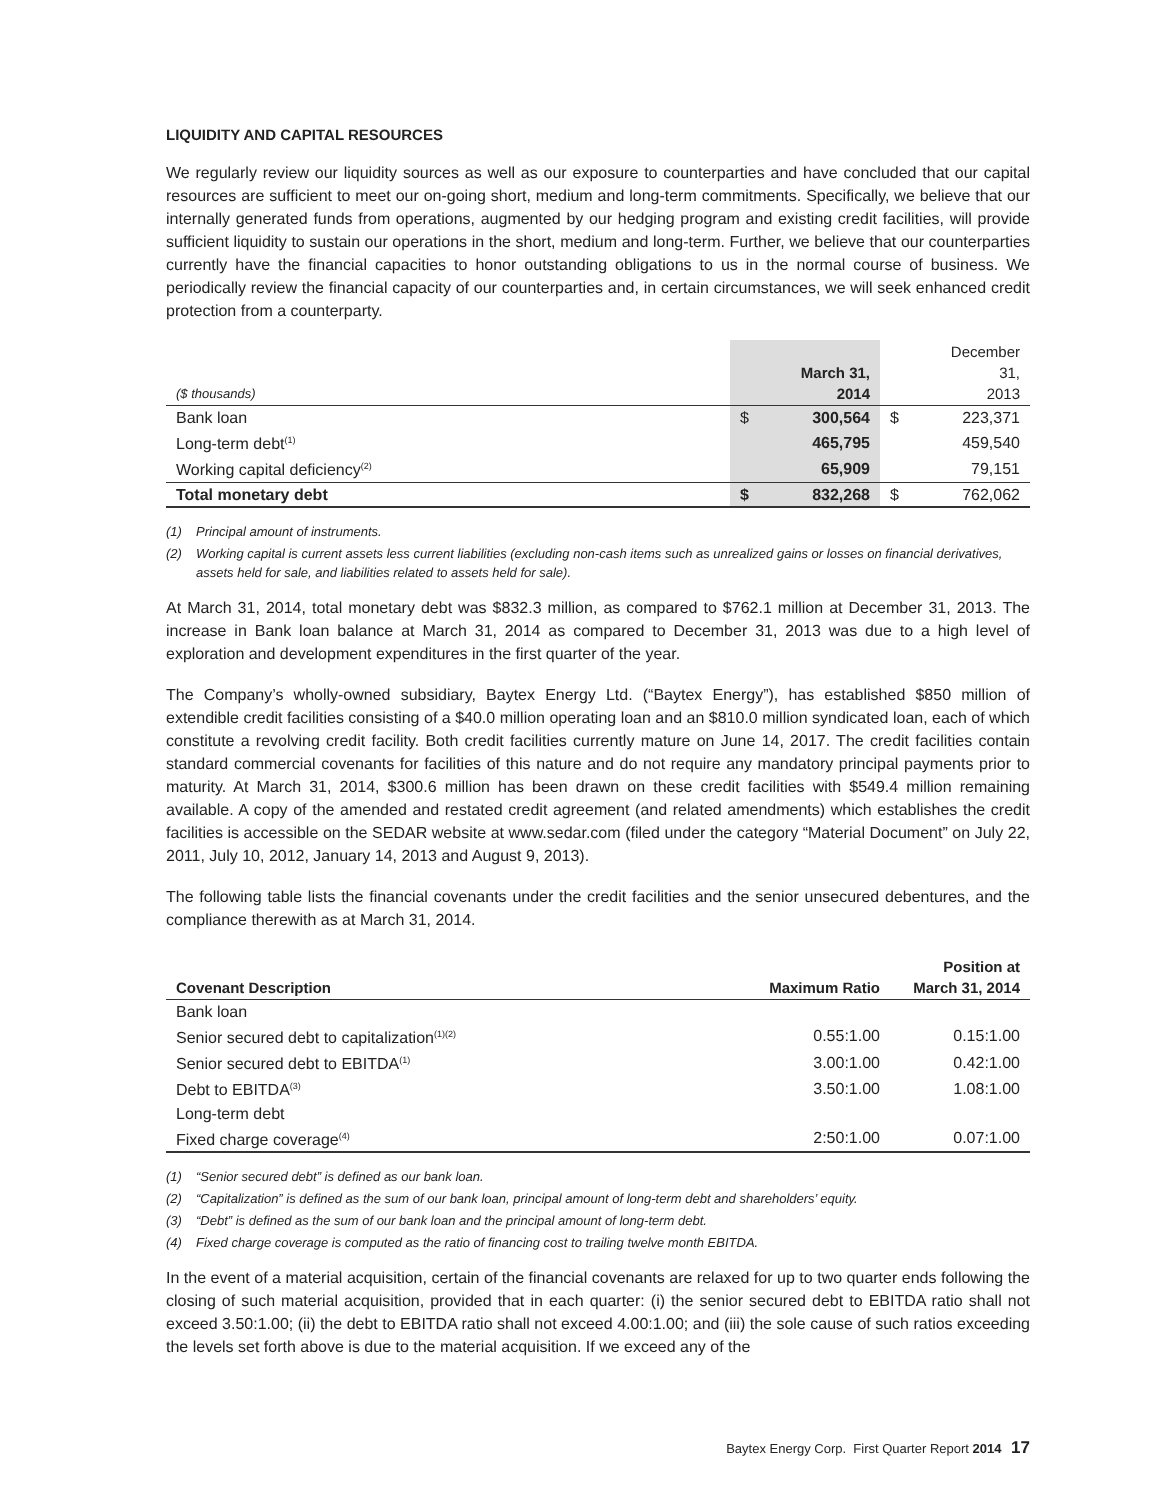LIQUIDITY AND CAPITAL RESOURCES
We regularly review our liquidity sources as well as our exposure to counterparties and have concluded that our capital resources are sufficient to meet our on-going short, medium and long-term commitments. Specifically, we believe that our internally generated funds from operations, augmented by our hedging program and existing credit facilities, will provide sufficient liquidity to sustain our operations in the short, medium and long-term. Further, we believe that our counterparties currently have the financial capacities to honor outstanding obligations to us in the normal course of business. We periodically review the financial capacity of our counterparties and, in certain circumstances, we will seek enhanced credit protection from a counterparty.
| ($ thousands) | | March 31, 2014 | | December 31, 2013 |
| --- | --- | --- | --- | --- |
| Bank loan | $ | 300,564 | $ | 223,371 |
| Long-term debt<sup>(1)</sup> | | 465,795 | | 459,540 |
| Working capital deficiency<sup>(2)</sup> | | 65,909 | | 79,151 |
| Total monetary debt | $ | 832,268 | $ | 762,062 |
(1) Principal amount of instruments.
(2) Working capital is current assets less current liabilities (excluding non-cash items such as unrealized gains or losses on financial derivatives, assets held for sale, and liabilities related to assets held for sale).
At March 31, 2014, total monetary debt was $832.3 million, as compared to $762.1 million at December 31, 2013. The increase in Bank loan balance at March 31, 2014 as compared to December 31, 2013 was due to a high level of exploration and development expenditures in the first quarter of the year.
The Company’s wholly-owned subsidiary, Baytex Energy Ltd. (“Baytex Energy”), has established $850 million of extendible credit facilities consisting of a $40.0 million operating loan and an $810.0 million syndicated loan, each of which constitute a revolving credit facility. Both credit facilities currently mature on June 14, 2017. The credit facilities contain standard commercial covenants for facilities of this nature and do not require any mandatory principal payments prior to maturity. At March 31, 2014, $300.6 million has been drawn on these credit facilities with $549.4 million remaining available. A copy of the amended and restated credit agreement (and related amendments) which establishes the credit facilities is accessible on the SEDAR website at www.sedar.com (filed under the category “Material Document” on July 22, 2011, July 10, 2012, January 14, 2013 and August 9, 2013).
The following table lists the financial covenants under the credit facilities and the senior unsecured debentures, and the compliance therewith as at March 31, 2014.
| Covenant Description | Maximum Ratio | Position at March 31, 2014 |
| --- | --- | --- |
| Bank loan | | |
| Senior secured debt to capitalization<sup>(1)(2)</sup> | 0.55:1.00 | 0.15:1.00 |
| Senior secured debt to EBITDA<sup>(1)</sup> | 3.00:1.00 | 0.42:1.00 |
| Debt to EBITDA<sup>(3)</sup> | 3.50:1.00 | 1.08:1.00 |
| Long-term debt | | |
| Fixed charge coverage<sup>(4)</sup> | 2:50:1.00 | 0.07:1.00 |
(1) “Senior secured debt” is defined as our bank loan.
(2) “Capitalization” is defined as the sum of our bank loan, principal amount of long-term debt and shareholders’ equity.
(3) “Debt” is defined as the sum of our bank loan and the principal amount of long-term debt.
(4) Fixed charge coverage is computed as the ratio of financing cost to trailing twelve month EBITDA.
In the event of a material acquisition, certain of the financial covenants are relaxed for up to two quarter ends following the closing of such material acquisition, provided that in each quarter: (i) the senior secured debt to EBITDA ratio shall not exceed 3.50:1.00; (ii) the debt to EBITDA ratio shall not exceed 4.00:1.00; and (iii) the sole cause of such ratios exceeding the levels set forth above is due to the material acquisition. If we exceed any of the
Baytex Energy Corp. First Quarter Report 2014 17